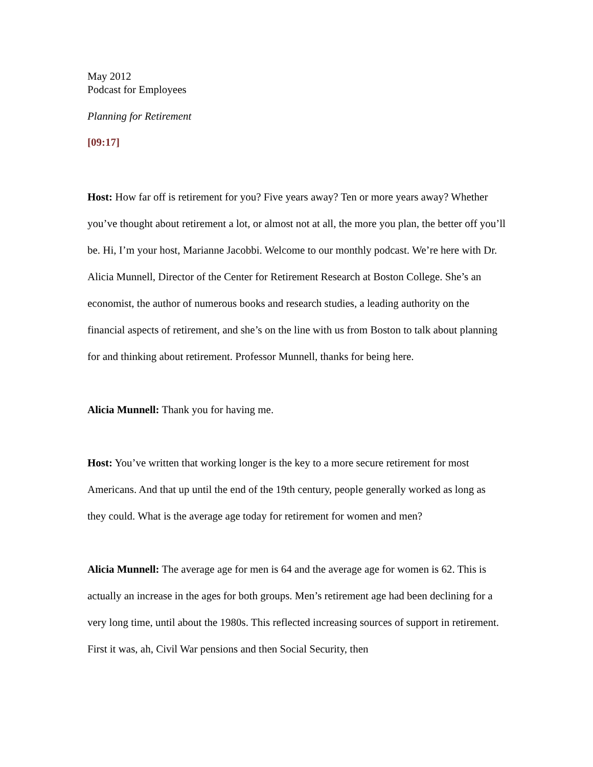May 2012
Podcast for Employees
Planning for Retirement
[09:17]
Host: How far off is retirement for you? Five years away? Ten or more years away? Whether you’ve thought about retirement a lot, or almost not at all, the more you plan, the better off you’ll be. Hi, I’m your host, Marianne Jacobbi. Welcome to our monthly podcast. We’re here with Dr. Alicia Munnell, Director of the Center for Retirement Research at Boston College. She’s an economist, the author of numerous books and research studies, a leading authority on the financial aspects of retirement, and she’s on the line with us from Boston to talk about planning for and thinking about retirement. Professor Munnell, thanks for being here.
Alicia Munnell: Thank you for having me.
Host: You’ve written that working longer is the key to a more secure retirement for most Americans. And that up until the end of the 19th century, people generally worked as long as they could. What is the average age today for retirement for women and men?
Alicia Munnell: The average age for men is 64 and the average age for women is 62. This is actually an increase in the ages for both groups. Men’s retirement age had been declining for a very long time, until about the 1980s. This reflected increasing sources of support in retirement. First it was, ah, Civil War pensions and then Social Security, then